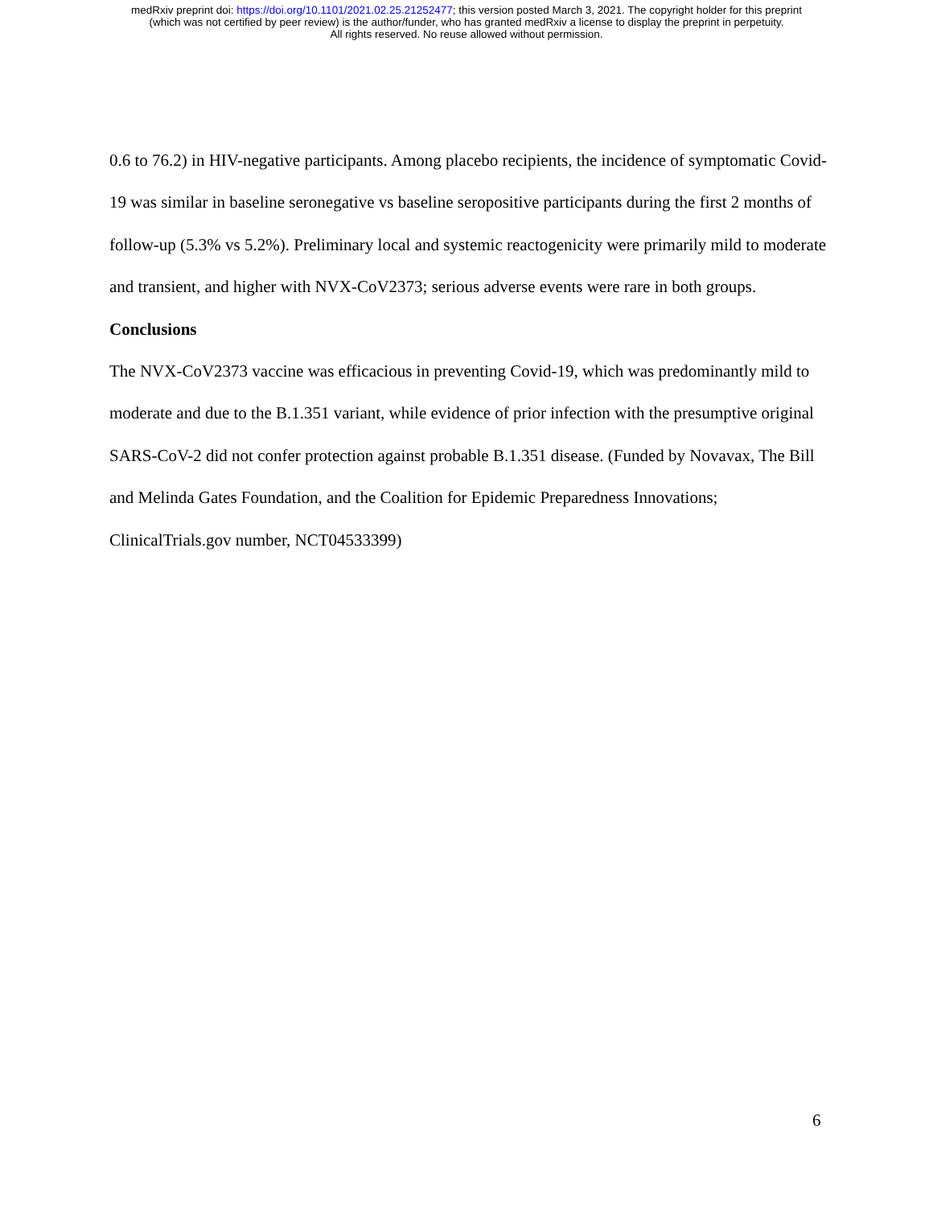medRxiv preprint doi: https://doi.org/10.1101/2021.02.25.21252477; this version posted March 3, 2021. The copyright holder for this preprint
(which was not certified by peer review) is the author/funder, who has granted medRxiv a license to display the preprint in perpetuity.
All rights reserved. No reuse allowed without permission.
0.6 to 76.2) in HIV-negative participants. Among placebo recipients, the incidence of symptomatic Covid-19 was similar in baseline seronegative vs baseline seropositive participants during the first 2 months of follow-up (5.3% vs 5.2%). Preliminary local and systemic reactogenicity were primarily mild to moderate and transient, and higher with NVX-CoV2373; serious adverse events were rare in both groups.
Conclusions
The NVX-CoV2373 vaccine was efficacious in preventing Covid-19, which was predominantly mild to moderate and due to the B.1.351 variant, while evidence of prior infection with the presumptive original SARS-CoV-2 did not confer protection against probable B.1.351 disease. (Funded by Novavax, The Bill and Melinda Gates Foundation, and the Coalition for Epidemic Preparedness Innovations; ClinicalTrials.gov number, NCT04533399)
6